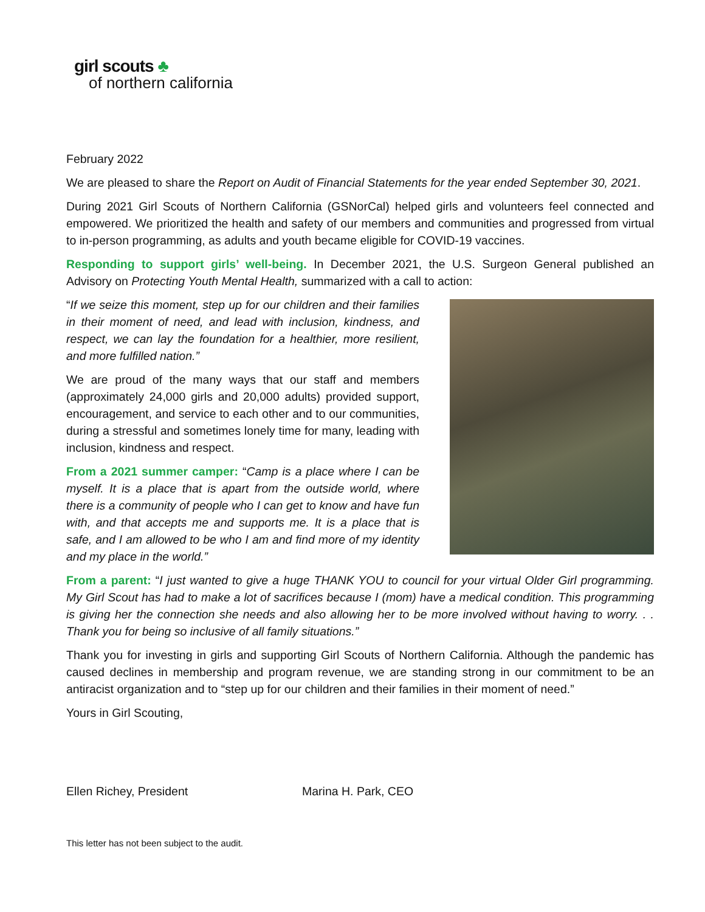girl scouts ♣
of northern california
February 2022
We are pleased to share the Report on Audit of Financial Statements for the year ended September 30, 2021.
During 2021 Girl Scouts of Northern California (GSNorCal) helped girls and volunteers feel connected and empowered. We prioritized the health and safety of our members and communities and progressed from virtual to in-person programming, as adults and youth became eligible for COVID-19 vaccines.
Responding to support girls’ well-being. In December 2021, the U.S. Surgeon General published an Advisory on Protecting Youth Mental Health, summarized with a call to action:
“If we seize this moment, step up for our children and their families in their moment of need, and lead with inclusion, kindness, and respect, we can lay the foundation for a healthier, more resilient, and more fulfilled nation.”
We are proud of the many ways that our staff and members (approximately 24,000 girls and 20,000 adults) provided support, encouragement, and service to each other and to our communities, during a stressful and sometimes lonely time for many, leading with inclusion, kindness and respect.
From a 2021 summer camper: “Camp is a place where I can be myself. It is a place that is apart from the outside world, where there is a community of people who I can get to know and have fun with, and that accepts me and supports me. It is a place that is safe, and I am allowed to be who I am and find more of my identity and my place in the world.”
From a parent: “I just wanted to give a huge THANK YOU to council for your virtual Older Girl programming. My Girl Scout has had to make a lot of sacrifices because I (mom) have a medical condition. This programming is giving her the connection she needs and also allowing her to be more involved without having to worry. . . Thank you for being so inclusive of all family situations.”
Thank you for investing in girls and supporting Girl Scouts of Northern California. Although the pandemic has caused declines in membership and program revenue, we are standing strong in our commitment to be an antiracist organization and to “step up for our children and their families in their moment of need.”
Yours in Girl Scouting,
Ellen Richey, President Marina H. Park, CEO
This letter has not been subject to the audit.